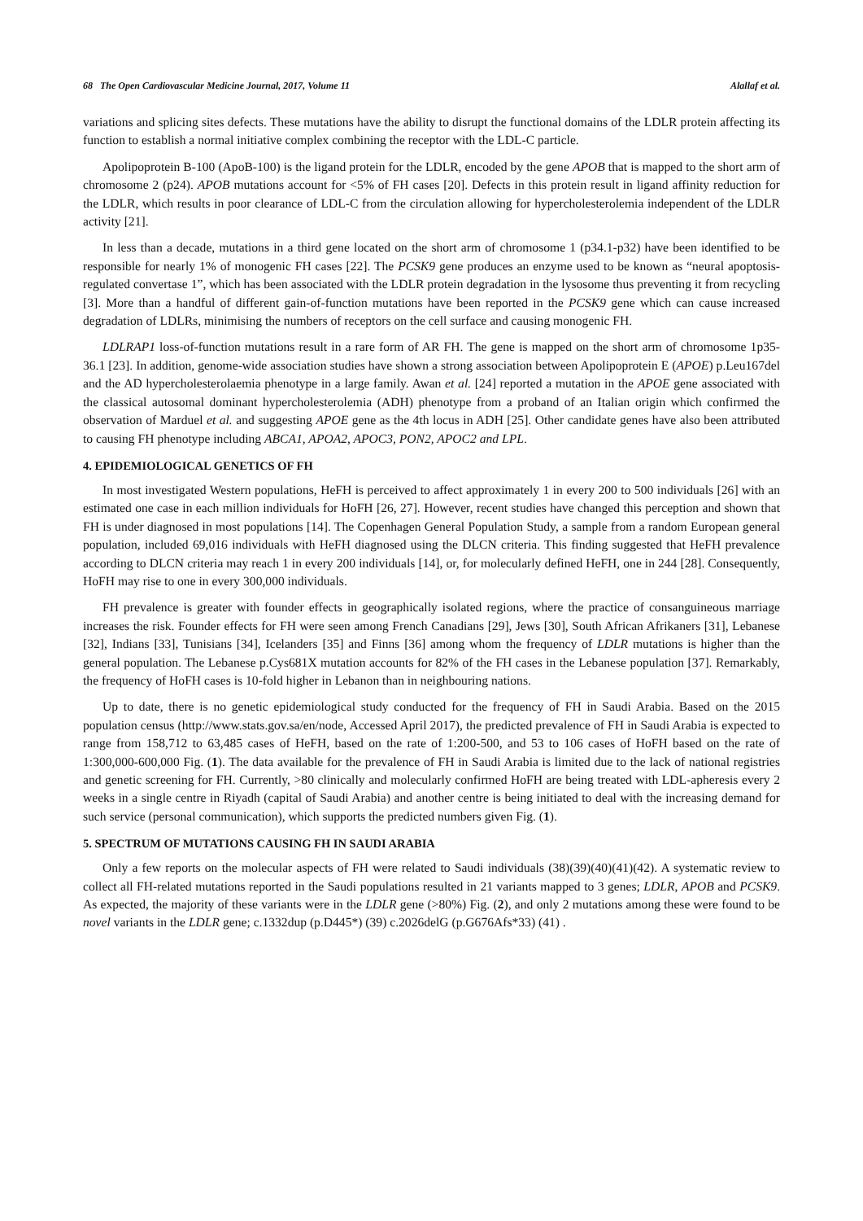68 The Open Cardiovascular Medicine Journal, 2017, Volume 11 Alallaf et al.
variations and splicing sites defects. These mutations have the ability to disrupt the functional domains of the LDLR protein affecting its function to establish a normal initiative complex combining the receptor with the LDL-C particle.
Apolipoprotein B-100 (ApoB-100) is the ligand protein for the LDLR, encoded by the gene APOB that is mapped to the short arm of chromosome 2 (p24). APOB mutations account for <5% of FH cases [20]. Defects in this protein result in ligand affinity reduction for the LDLR, which results in poor clearance of LDL-C from the circulation allowing for hypercholesterolemia independent of the LDLR activity [21].
In less than a decade, mutations in a third gene located on the short arm of chromosome 1 (p34.1-p32) have been identified to be responsible for nearly 1% of monogenic FH cases [22]. The PCSK9 gene produces an enzyme used to be known as “neural apoptosis-regulated convertase 1”, which has been associated with the LDLR protein degradation in the lysosome thus preventing it from recycling [3]. More than a handful of different gain-of-function mutations have been reported in the PCSK9 gene which can cause increased degradation of LDLRs, minimising the numbers of receptors on the cell surface and causing monogenic FH.
LDLRAP1 loss-of-function mutations result in a rare form of AR FH. The gene is mapped on the short arm of chromosome 1p35-36.1 [23]. In addition, genome-wide association studies have shown a strong association between Apolipoprotein E (APOE) p.Leu167del and the AD hypercholesterolaemia phenotype in a large family. Awan et al. [24] reported a mutation in the APOE gene associated with the classical autosomal dominant hypercholesterolemia (ADH) phenotype from a proband of an Italian origin which confirmed the observation of Marduel et al. and suggesting APOE gene as the 4th locus in ADH [25]. Other candidate genes have also been attributed to causing FH phenotype including ABCA1, APOA2, APOC3, PON2, APOC2 and LPL.
4. EPIDEMIOLOGICAL GENETICS OF FH
In most investigated Western populations, HeFH is perceived to affect approximately 1 in every 200 to 500 individuals [26] with an estimated one case in each million individuals for HoFH [26, 27]. However, recent studies have changed this perception and shown that FH is under diagnosed in most populations [14]. The Copenhagen General Population Study, a sample from a random European general population, included 69,016 individuals with HeFH diagnosed using the DLCN criteria. This finding suggested that HeFH prevalence according to DLCN criteria may reach 1 in every 200 individuals [14], or, for molecularly defined HeFH, one in 244 [28]. Consequently, HoFH may rise to one in every 300,000 individuals.
FH prevalence is greater with founder effects in geographically isolated regions, where the practice of consanguineous marriage increases the risk. Founder effects for FH were seen among French Canadians [29], Jews [30], South African Afrikaners [31], Lebanese [32], Indians [33], Tunisians [34], Icelanders [35] and Finns [36] among whom the frequency of LDLR mutations is higher than the general population. The Lebanese p.Cys681X mutation accounts for 82% of the FH cases in the Lebanese population [37]. Remarkably, the frequency of HoFH cases is 10-fold higher in Lebanon than in neighbouring nations.
Up to date, there is no genetic epidemiological study conducted for the frequency of FH in Saudi Arabia. Based on the 2015 population census (http://www.stats.gov.sa/en/node, Accessed April 2017), the predicted prevalence of FH in Saudi Arabia is expected to range from 158,712 to 63,485 cases of HeFH, based on the rate of 1:200-500, and 53 to 106 cases of HoFH based on the rate of 1:300,000-600,000 Fig. (1). The data available for the prevalence of FH in Saudi Arabia is limited due to the lack of national registries and genetic screening for FH. Currently, >80 clinically and molecularly confirmed HoFH are being treated with LDL-apheresis every 2 weeks in a single centre in Riyadh (capital of Saudi Arabia) and another centre is being initiated to deal with the increasing demand for such service (personal communication), which supports the predicted numbers given Fig. (1).
5. SPECTRUM OF MUTATIONS CAUSING FH IN SAUDI ARABIA
Only a few reports on the molecular aspects of FH were related to Saudi individuals (38)(39)(40)(41)(42). A systematic review to collect all FH-related mutations reported in the Saudi populations resulted in 21 variants mapped to 3 genes; LDLR, APOB and PCSK9. As expected, the majority of these variants were in the LDLR gene (>80%) Fig. (2), and only 2 mutations among these were found to be novel variants in the LDLR gene; c.1332dup (p.D445*) (39) c.2026delG (p.G676Afs*33) (41) .